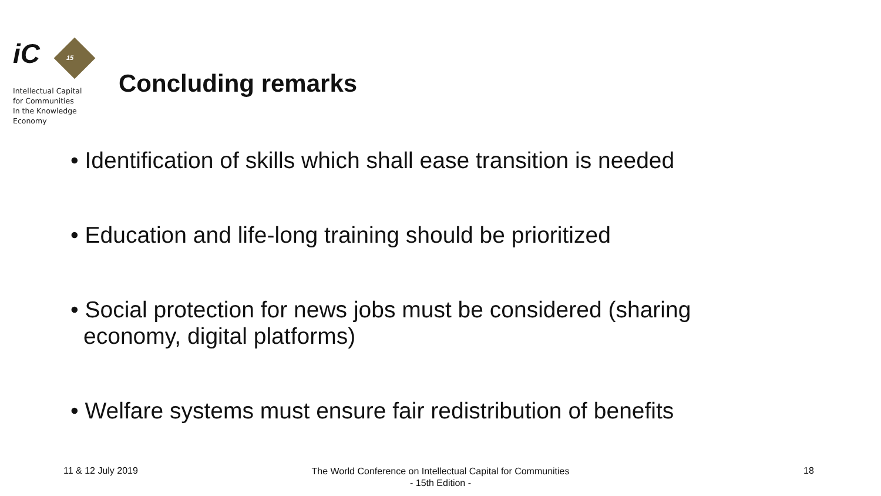iC
15
Intellectual Capital
for Communities
In the Knowledge
Economy
Concluding remarks
• Identification of skills which shall ease transition is needed
• Education and life-long training should be prioritized
• Social protection for news jobs must be considered (sharing economy, digital platforms)
• Welfare systems must ensure fair redistribution of benefits
11 & 12 July 2019
The World Conference on Intellectual Capital for Communities
- 15th Edition -
18